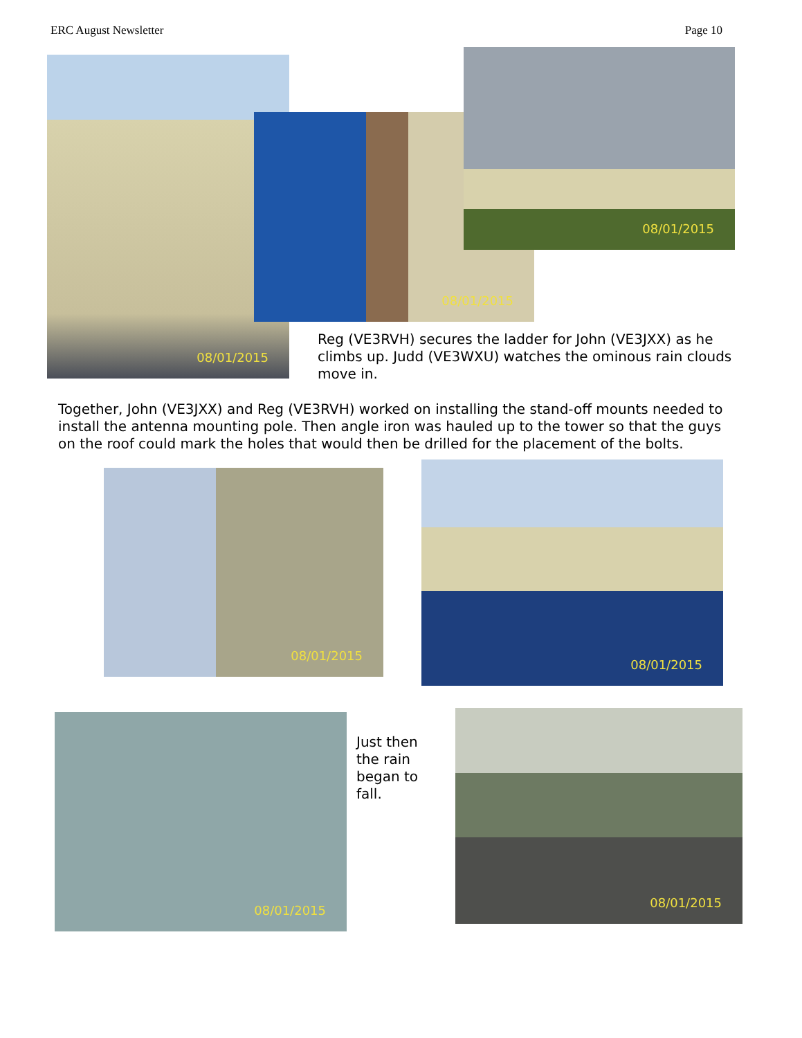ERC August Newsletter Page 10
08/01/2015
08/01/2015
08/01/2015
Reg (VE3RVH) secures the ladder for John (VE3JXX) as he climbs up. Judd (VE3WXU) watches the ominous rain clouds move in.
Together, John (VE3JXX) and Reg (VE3RVH) worked on installing the stand-off mounts needed to install the antenna mounting pole. Then angle iron was hauled up to the tower so that the guys on the roof could mark the holes that would then be drilled for the placement of the bolts.
08/01/2015
08/01/2015
08/01/2015
Just then the rain began to fall.
08/01/2015